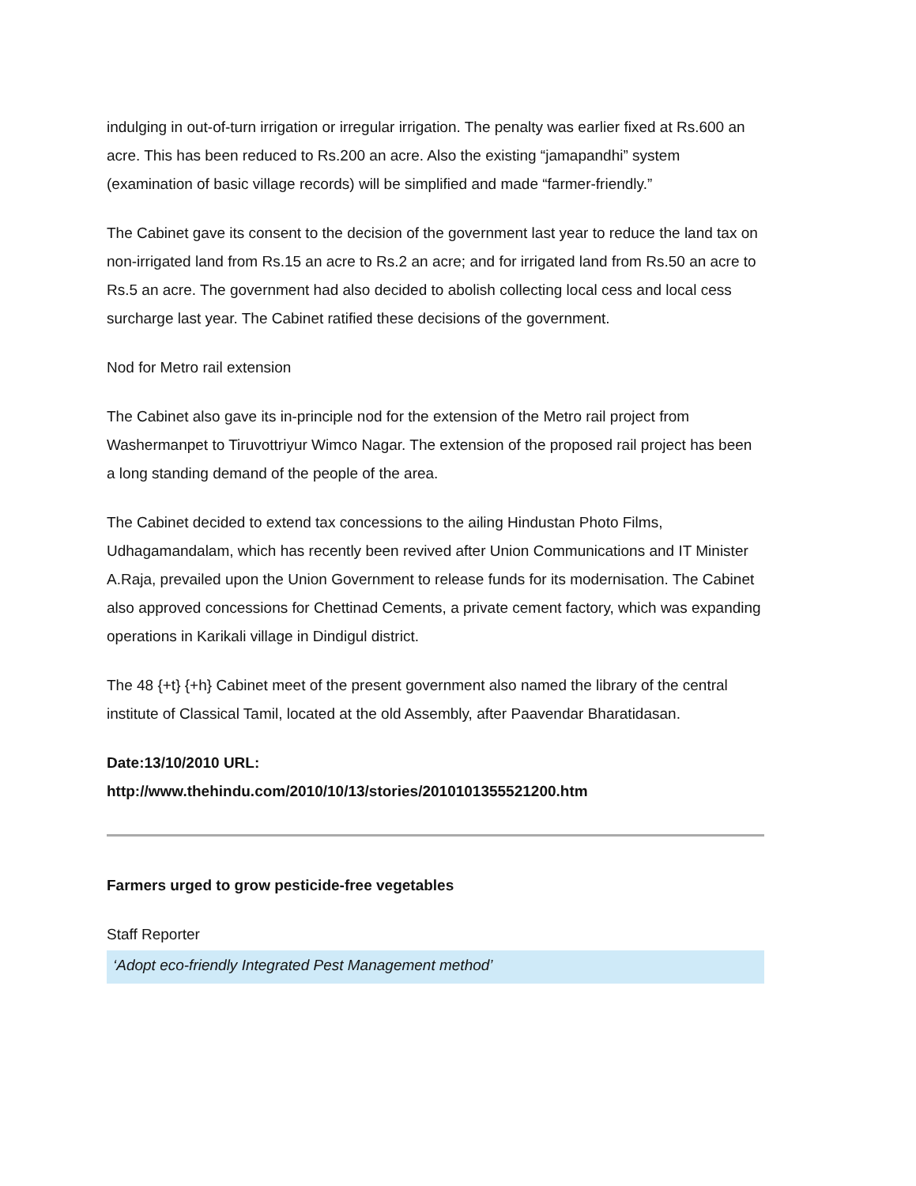indulging in out-of-turn irrigation or irregular irrigation. The penalty was earlier fixed at Rs.600 an acre. This has been reduced to Rs.200 an acre. Also the existing “jamapandhi” system (examination of basic village records) will be simplified and made “farmer-friendly.”
The Cabinet gave its consent to the decision of the government last year to reduce the land tax on non-irrigated land from Rs.15 an acre to Rs.2 an acre; and for irrigated land from Rs.50 an acre to Rs.5 an acre. The government had also decided to abolish collecting local cess and local cess surcharge last year. The Cabinet ratified these decisions of the government.
Nod for Metro rail extension
The Cabinet also gave its in-principle nod for the extension of the Metro rail project from Washermanpet to Tiruvottriyur Wimco Nagar. The extension of the proposed rail project has been a long standing demand of the people of the area.
The Cabinet decided to extend tax concessions to the ailing Hindustan Photo Films, Udhagamandalam, which has recently been revived after Union Communications and IT Minister A.Raja, prevailed upon the Union Government to release funds for its modernisation. The Cabinet also approved concessions for Chettinad Cements, a private cement factory, which was expanding operations in Karikali village in Dindigul district.
The 48 {+t} {+h} Cabinet meet of the present government also named the library of the central institute of Classical Tamil, located at the old Assembly, after Paavendar Bharatidasan.
Date:13/10/2010 URL:
http://www.thehindu.com/2010/10/13/stories/2010101355521200.htm
Farmers urged to grow pesticide-free vegetables
Staff Reporter
‘Adopt eco-friendly Integrated Pest Management method’